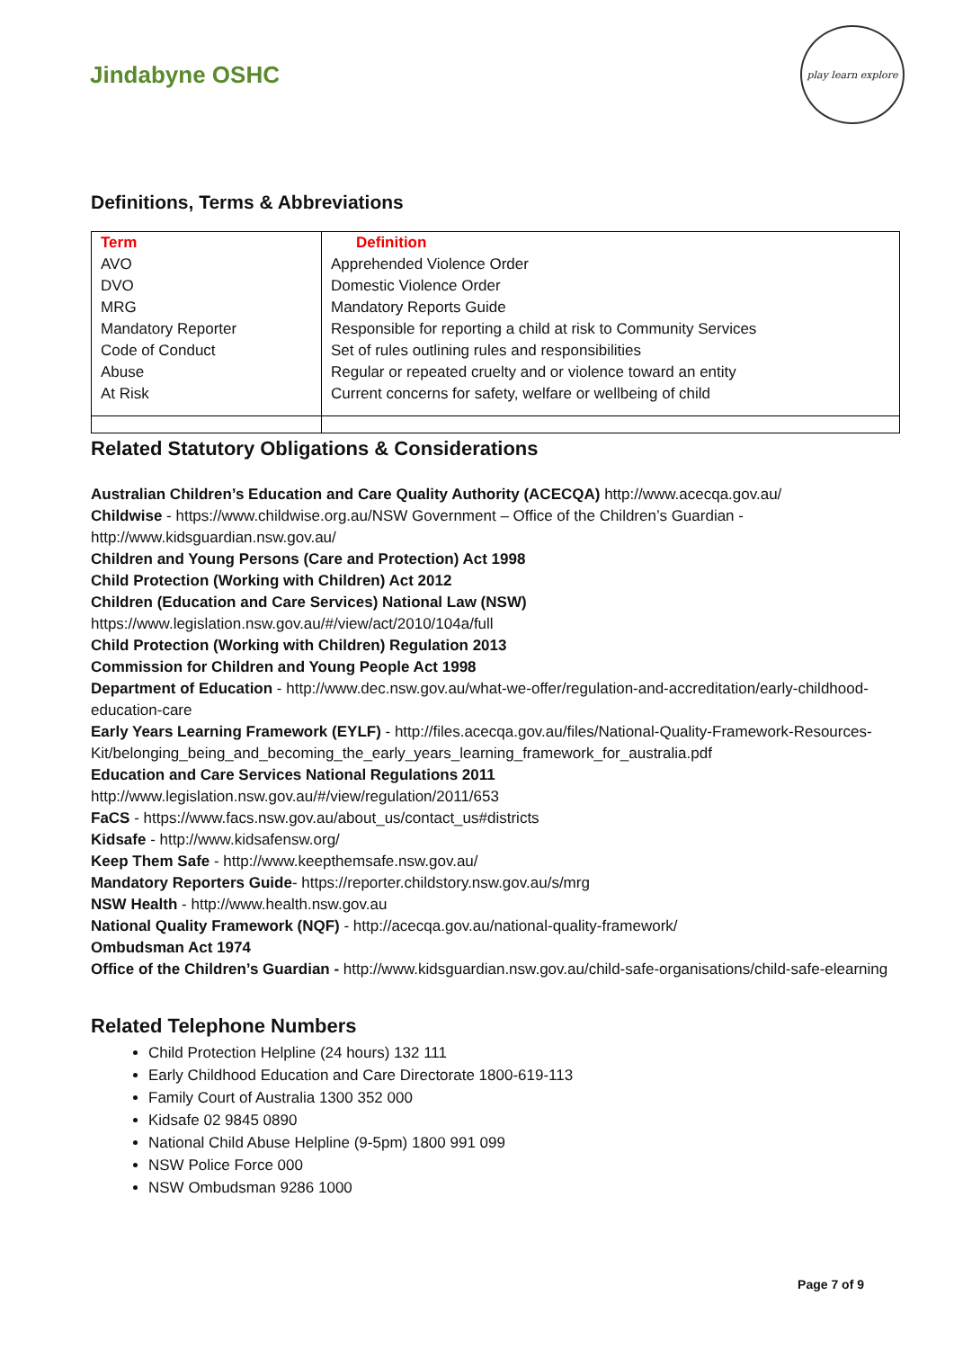Jindabyne OSHC
play learn explore
Definitions, Terms & Abbreviations
| Term | Definition |
| --- | --- |
| AVO | Apprehended Violence Order |
| DVO | Domestic Violence Order |
| MRG | Mandatory Reports Guide |
| Mandatory Reporter | Responsible for reporting a child at risk to Community Services |
| Code of Conduct | Set of rules outlining rules and responsibilities |
| Abuse | Regular or repeated cruelty and or violence toward an entity |
| At Risk | Current concerns for safety, welfare or wellbeing of child |
Related Statutory Obligations & Considerations
Australian Children’s Education and Care Quality Authority (ACECQA) http://www.acecqa.gov.au/
Childwise - https://www.childwise.org.au/NSW Government – Office of the Children’s Guardian - http://www.kidsguardian.nsw.gov.au/
Children and Young Persons (Care and Protection) Act 1998
Child Protection (Working with Children) Act 2012
Children (Education and Care Services) National Law (NSW)
https://www.legislation.nsw.gov.au/#/view/act/2010/104a/full
Child Protection (Working with Children) Regulation 2013
Commission for Children and Young People Act 1998
Department of Education - http://www.dec.nsw.gov.au/what-we-offer/regulation-and-accreditation/early-childhood-education-care
Early Years Learning Framework (EYLF) - http://files.acecqa.gov.au/files/National-Quality-Framework-Resources-Kit/belonging_being_and_becoming_the_early_years_learning_framework_for_australia.pdf
Education and Care Services National Regulations 2011
http://www.legislation.nsw.gov.au/#/view/regulation/2011/653
FaCS - https://www.facs.nsw.gov.au/about_us/contact_us#districts
Kidsafe - http://www.kidsafensw.org/
Keep Them Safe - http://www.keepthemsafe.nsw.gov.au/
Mandatory Reporters Guide- https://reporter.childstory.nsw.gov.au/s/mrg
NSW Health - http://www.health.nsw.gov.au
National Quality Framework (NQF) - http://acecqa.gov.au/national-quality-framework/
Ombudsman Act 1974
Office of the Children’s Guardian - http://www.kidsguardian.nsw.gov.au/child-safe-organisations/child-safe-elearning
Related Telephone Numbers
Child Protection Helpline (24 hours) 132 111
Early Childhood Education and Care Directorate 1800-619-113
Family Court of Australia 1300 352 000
Kidsafe 02 9845 0890
National Child Abuse Helpline (9-5pm) 1800 991 099
NSW Police Force 000
NSW Ombudsman 9286 1000
Page 7 of 9